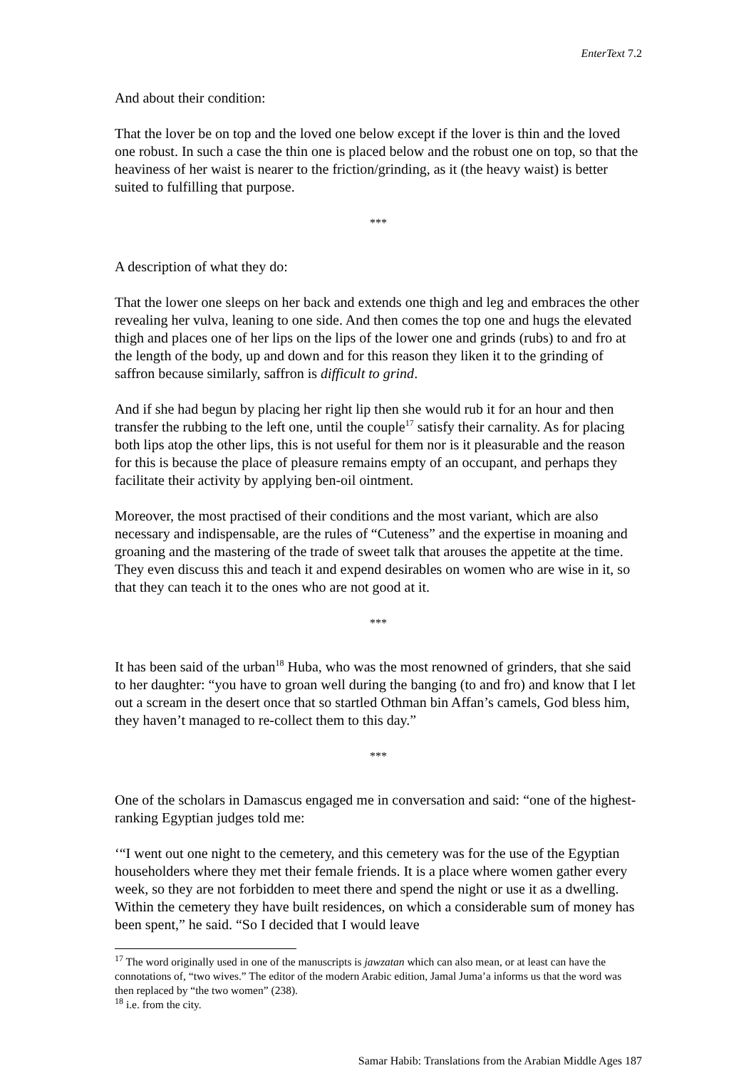EnterText 7.2
And about their condition:
That the lover be on top and the loved one below except if the lover is thin and the loved one robust. In such a case the thin one is placed below and the robust one on top, so that the heaviness of her waist is nearer to the friction/grinding, as it (the heavy waist) is better suited to fulfilling that purpose.
***
A description of what they do:
That the lower one sleeps on her back and extends one thigh and leg and embraces the other revealing her vulva, leaning to one side. And then comes the top one and hugs the elevated thigh and places one of her lips on the lips of the lower one and grinds (rubs) to and fro at the length of the body, up and down and for this reason they liken it to the grinding of saffron because similarly, saffron is difficult to grind.
And if she had begun by placing her right lip then she would rub it for an hour and then transfer the rubbing to the left one, until the couple<sup>17</sup> satisfy their carnality. As for placing both lips atop the other lips, this is not useful for them nor is it pleasurable and the reason for this is because the place of pleasure remains empty of an occupant, and perhaps they facilitate their activity by applying ben-oil ointment.
Moreover, the most practised of their conditions and the most variant, which are also necessary and indispensable, are the rules of “Cuteness” and the expertise in moaning and groaning and the mastering of the trade of sweet talk that arouses the appetite at the time. They even discuss this and teach it and expend desirables on women who are wise in it, so that they can teach it to the ones who are not good at it.
***
It has been said of the urban<sup>18</sup> Huba, who was the most renowned of grinders, that she said to her daughter: “you have to groan well during the banging (to and fro) and know that I let out a scream in the desert once that so startled Othman bin Affan’s camels, God bless him, they haven’t managed to re-collect them to this day.”
***
One of the scholars in Damascus engaged me in conversation and said: “one of the highest-ranking Egyptian judges told me:
‘“I went out one night to the cemetery, and this cemetery was for the use of the Egyptian householders where they met their female friends. It is a place where women gather every week, so they are not forbidden to meet there and spend the night or use it as a dwelling. Within the cemetery they have built residences, on which a considerable sum of money has been spent,” he said. “So I decided that I would leave
<sup>17</sup> The word originally used in one of the manuscripts is jawzatan which can also mean, or at least can have the connotations of, “two wives.” The editor of the modern Arabic edition, Jamal Juma’a informs us that the word was then replaced by “the two women” (238).
<sup>18</sup> i.e. from the city.
Samar Habib: Translations from the Arabian Middle Ages 187